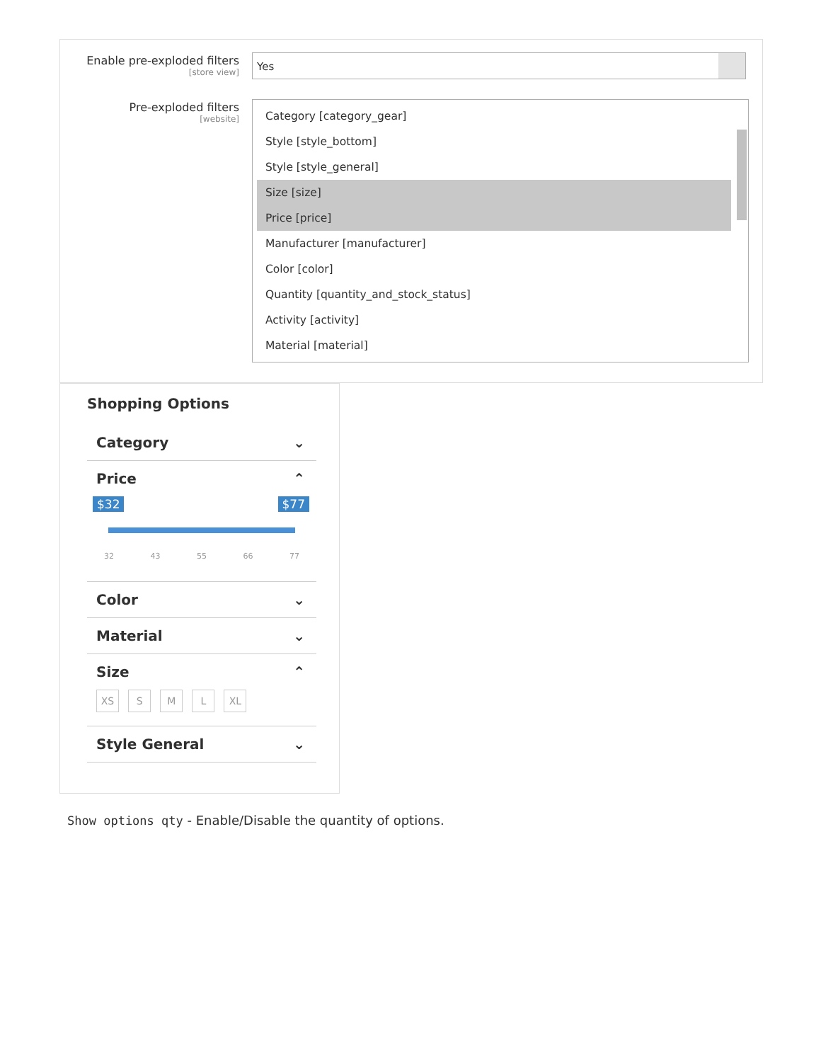Enable pre-exploded filters
[store view]
Yes
Pre-exploded filters
[website]
Category [category_gear]
Style [style_bottom]
Style [style_general]
Size [size]
Price [price]
Manufacturer [manufacturer]
Color [color]
Quantity [quantity_and_stock_status]
Activity [activity]
Material [material]
Shopping Options
Category ⌄
Price ⌃
$32 $77
32 43 55 66 77
Color ⌄
Material ⌄
Size ⌃
XS S M L XL
Style General ⌄
Show options qty - Enable/Disable the quantity of options.